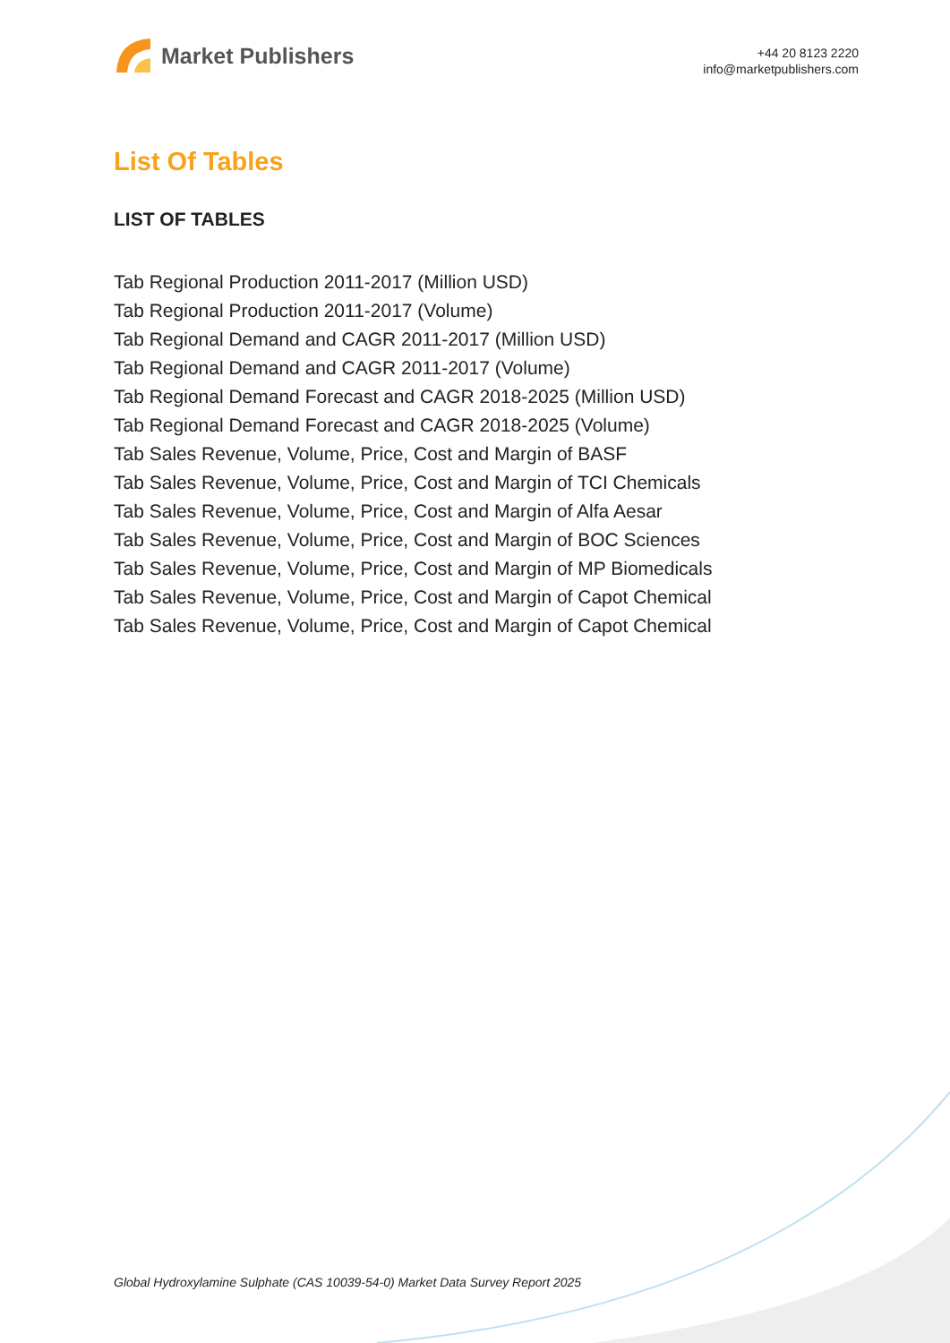Market Publishers
+44 20 8123 2220
info@marketpublishers.com
List Of Tables
LIST OF TABLES
Tab Regional Production 2011-2017 (Million USD)
Tab Regional Production 2011-2017 (Volume)
Tab Regional Demand and CAGR 2011-2017 (Million USD)
Tab Regional Demand and CAGR 2011-2017 (Volume)
Tab Regional Demand Forecast and CAGR 2018-2025 (Million USD)
Tab Regional Demand Forecast and CAGR 2018-2025 (Volume)
Tab Sales Revenue, Volume, Price, Cost and Margin of BASF
Tab Sales Revenue, Volume, Price, Cost and Margin of TCI Chemicals
Tab Sales Revenue, Volume, Price, Cost and Margin of Alfa Aesar
Tab Sales Revenue, Volume, Price, Cost and Margin of BOC Sciences
Tab Sales Revenue, Volume, Price, Cost and Margin of MP Biomedicals
Tab Sales Revenue, Volume, Price, Cost and Margin of Capot Chemical
Tab Sales Revenue, Volume, Price, Cost and Margin of Capot Chemical
Global Hydroxylamine Sulphate (CAS 10039-54-0) Market Data Survey Report 2025